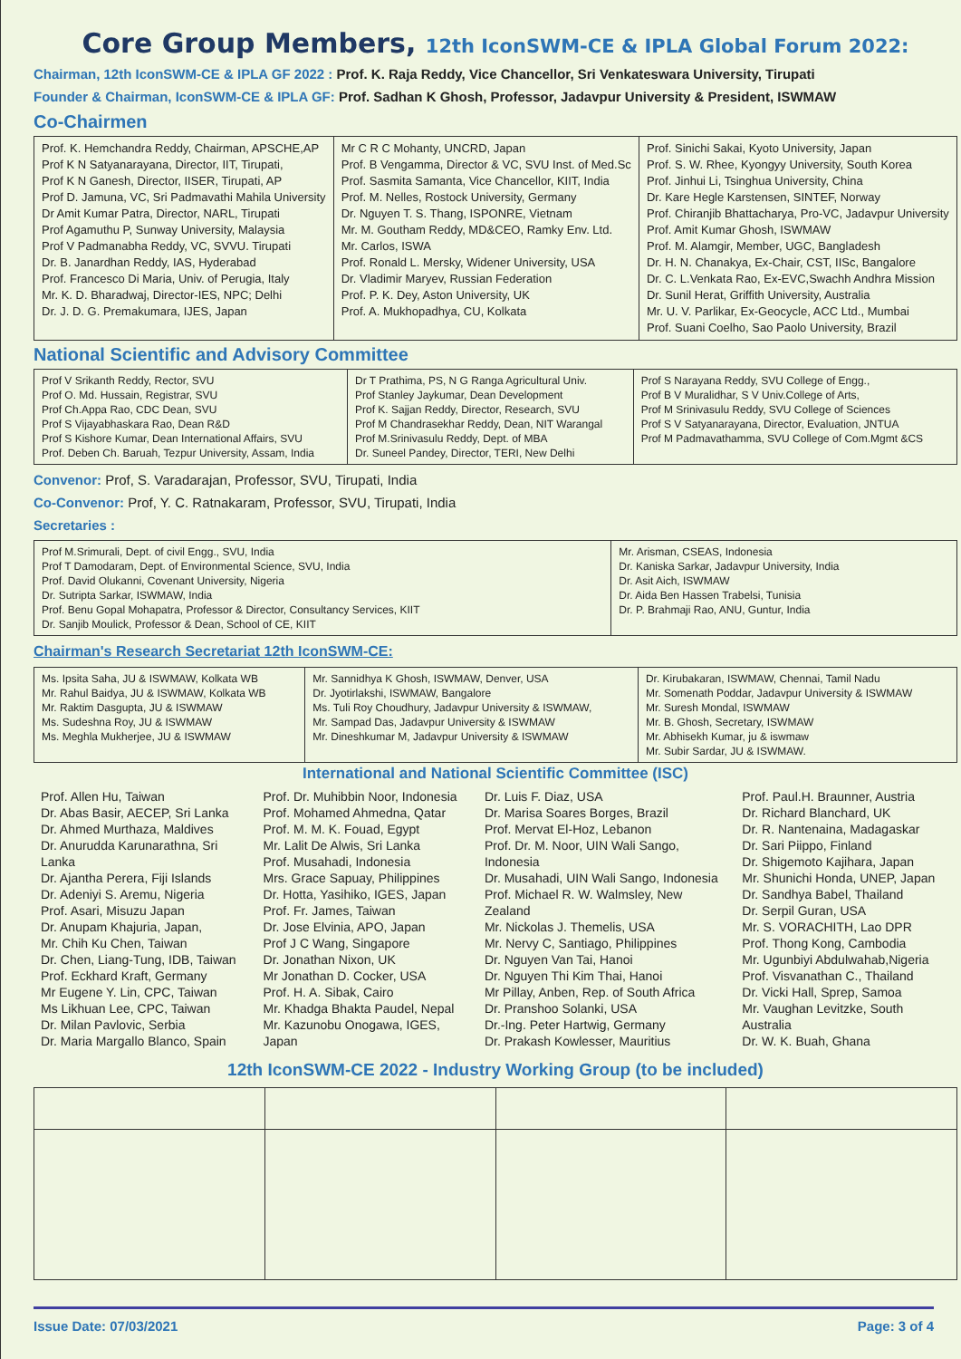Core Group Members, 12th IconSWM-CE & IPLA Global Forum 2022:
Chairman, 12th IconSWM-CE & IPLA GF 2022 : Prof. K. Raja Reddy, Vice Chancellor, Sri Venkateswara University, Tirupati
Founder & Chairman, IconSWM-CE & IPLA GF: Prof. Sadhan K Ghosh, Professor, Jadavpur University & President, ISWMAW
Co-Chairmen
| Prof. K. Hemchandra Reddy, Chairman, APSCHE,AP Prof K N Satyanarayana, Director, IIT, Tirupati, Prof K N Ganesh, Director, IISER, Tirupati, AP Prof D. Jamuna, VC, Sri Padmavathi Mahila University Dr Amit Kumar Patra, Director, NARL, Tirupati Prof Agamuthu P, Sunway University, Malaysia Prof V Padmanabha Reddy, VC, SVVU. Tirupati Dr. B. Janardhan Reddy, IAS, Hyderabad Prof. Francesco Di Maria, Univ. of Perugia, Italy Mr. K. D. Bharadwaj, Director-IES, NPC; Delhi Dr. J. D. G. Premakumara, IJES, Japan | Mr C R C Mohanty, UNCRD, Japan Prof. B Vengamma, Director & VC, SVU Inst. of Med.Sc Prof. Sasmita Samanta, Vice Chancellor, KIIT, India Prof. M. Nelles, Rostock University, Germany Dr. Nguyen T. S. Thang, ISPONRE, Vietnam Mr. M. Goutham Reddy, MD&CEO, Ramky Env. Ltd. Mr. Carlos, ISWA Prof. Ronald L. Mersky, Widener University, USA Dr. Vladimir Maryev, Russian Federation Prof. P. K. Dey, Aston University, UK Prof. A. Mukhopadhya, CU, Kolkata | Prof. Sinichi Sakai, Kyoto University, Japan Prof. S. W. Rhee, Kyongyy University, South Korea Prof. Jinhui Li, Tsinghua University, China Dr. Kare Hegle Karstensen, SINTEF, Norway Prof. Chiranjib Bhattacharya, Pro-VC, Jadavpur University Prof. Amit Kumar Ghosh, ISWMAW Prof. M. Alamgir, Member, UGC, Bangladesh Dr. H. N. Chanakya, Ex-Chair, CST, IISc, Bangalore Dr. C. L.Venkata Rao, Ex-EVC,Swachh Andhra Mission Dr. Sunil Herat, Griffith University, Australia Mr. U. V. Parlikar, Ex-Geocycle, ACC Ltd., Mumbai Prof. Suani Coelho, Sao Paolo University, Brazil |
National Scientific and Advisory Committee
| Prof V Srikanth Reddy, Rector, SVU Prof O. Md. Hussain, Registrar, SVU Prof Ch.Appa Rao, CDC Dean, SVU Prof S Vijayabhaskara Rao, Dean R&D Prof S Kishore Kumar, Dean International Affairs, SVU Prof. Deben Ch. Baruah, Tezpur University, Assam, India | Dr T Prathima, PS, N G Ranga Agricultural Univ. Prof Stanley Jaykumar, Dean Development Prof K. Sajjan Reddy, Director, Research, SVU Prof M Chandrasekhar Reddy, Dean, NIT Warangal Prof M.Srinivasulu Reddy, Dept. of MBA Dr. Suneel Pandey, Director, TERI, New Delhi | Prof S Narayana Reddy, SVU College of Engg., Prof B V Muralidhar, S V Univ.College of Arts, Prof M Srinivasulu Reddy, SVU College of Sciences Prof S V Satyanarayana, Director, Evaluation, JNTUA Prof M Padmavathamma, SVU College of Com.Mgmt &CS |
Convenor: Prof, S. Varadarajan, Professor, SVU, Tirupati, India
Co-Convenor: Prof, Y. C. Ratnakaram, Professor, SVU, Tirupati, India
Secretaries :
| Prof M.Srimurali, Dept. of civil Engg., SVU, India Prof T Damodaram, Dept. of Environmental Science, SVU, India Prof. David Olukanni, Covenant University, Nigeria Dr. Sutripta Sarkar, ISWMAW, India Prof. Benu Gopal Mohapatra, Professor & Director, Consultancy Services, KIIT Dr. Sanjib Moulick, Professor & Dean, School of CE, KIIT | Mr. Arisman, CSEAS, Indonesia Dr. Kaniska Sarkar, Jadavpur University, India Dr. Asit Aich, ISWMAW Dr. Aida Ben Hassen Trabelsi, Tunisia Dr. P. Brahmaji Rao, ANU, Guntur, India |
Chairman's Research Secretariat 12th IconSWM-CE:
| Ms. Ipsita Saha, JU & ISWMAW, Kolkata WB Mr. Rahul Baidya, JU & ISWMAW, Kolkata WB Mr. Raktim Dasgupta, JU & ISWMAW Ms. Sudeshna Roy, JU & ISWMAW Ms. Meghla Mukherjee, JU & ISWMAW | Mr. Sannidhya K Ghosh, ISWMAW, Denver, USA Dr. Jyotirlakshi, ISWMAW, Bangalore Ms. Tuli Roy Choudhury, Jadavpur University & ISWMAW, Mr. Sampad Das, Jadavpur University & ISWMAW Mr. Dineshkumar M, Jadavpur University & ISWMAW | Dr. Kirubakaran, ISWMAW, Chennai, Tamil Nadu Mr. Somenath Poddar, Jadavpur University & ISWMAW Mr. Suresh Mondal, ISWMAW Mr. B. Ghosh, Secretary, ISWMAW Mr. Abhisekh Kumar, ju & iswmaw Mr. Subir Sardar, JU & ISWMAW. |
International and National Scientific Committee (ISC)
| Prof. Allen Hu, Taiwan Dr. Abas Basir, AECEP, Sri Lanka Dr. Ahmed Murthaza, Maldives Dr. Anurudda Karunarathna, Sri Lanka Dr. Ajantha Perera, Fiji Islands Dr. Adeniyi S. Aremu, Nigeria Prof. Asari, Misuzu Japan Dr. Anupam Khajuria, Japan, Mr. Chih Ku Chen, Taiwan Dr. Chen, Liang-Tung, IDB, Taiwan Prof. Eckhard Kraft, Germany Mr Eugene Y. Lin, CPC, Taiwan Ms Likhuan Lee, CPC, Taiwan Dr. Milan Pavlovic, Serbia Dr. Maria Margallo Blanco, Spain | Prof. Dr. Muhibbin Noor, Indonesia Prof. Mohamed Ahmedna, Qatar Prof. M. M. K. Fouad, Egypt Mr. Lalit De Alwis, Sri Lanka Prof. Musahadi, Indonesia Mrs. Grace Sapuay, Philippines Dr. Hotta, Yasihiko, IGES, Japan Prof. Fr. James, Taiwan Dr. Jose Elvinia, APO, Japan Prof J C Wang, Singapore Dr. Jonathan Nixon, UK Mr Jonathan D. Cocker, USA Prof. H. A. Sibak, Cairo Mr. Khadga Bhakta Paudel, Nepal Mr. Kazunobu Onogawa, IGES, Japan | Dr. Luis F. Diaz, USA Dr. Marisa Soares Borges, Brazil Prof. Mervat El-Hoz, Lebanon Prof. Dr. M. Noor, UIN Wali Sango, Indonesia Dr. Musahadi, UIN Wali Sango, Indonesia Prof. Michael R. W. Walmsley, New Zealand Mr. Nickolas J. Themelis, USA Mr. Nervy C, Santiago, Philippines Dr. Nguyen Van Tai, Hanoi Dr. Nguyen Thi Kim Thai, Hanoi Mr Pillay, Anben, Rep. of South Africa Dr. Pranshoo Solanki, USA Dr.-Ing. Peter Hartwig, Germany Dr. Prakash Kowlesser, Mauritius | Prof. Paul.H. Braunner, Austria Dr. Richard Blanchard, UK Dr. R. Nantenaina, Madagaskar Dr. Sari Piippo, Finland Dr. Shigemoto Kajihara, Japan Mr. Shunichi Honda, UNEP, Japan Dr. Sandhya Babel, Thailand Dr. Serpil Guran, USA Mr. S. VORACHITH, Lao DPR Prof. Thong Kong, Cambodia Mr. Ugunbiyi Abdulwahab,Nigeria Prof. Visvanathan C., Thailand Dr. Vicki Hall, Sprep, Samoa Mr. Vaughan Levitzke, South Australia Dr. W. K. Buah, Ghana |
12th IconSWM-CE 2022 - Industry Working Group (to be included)
Issue Date: 07/03/2021 Page: 3 of 4